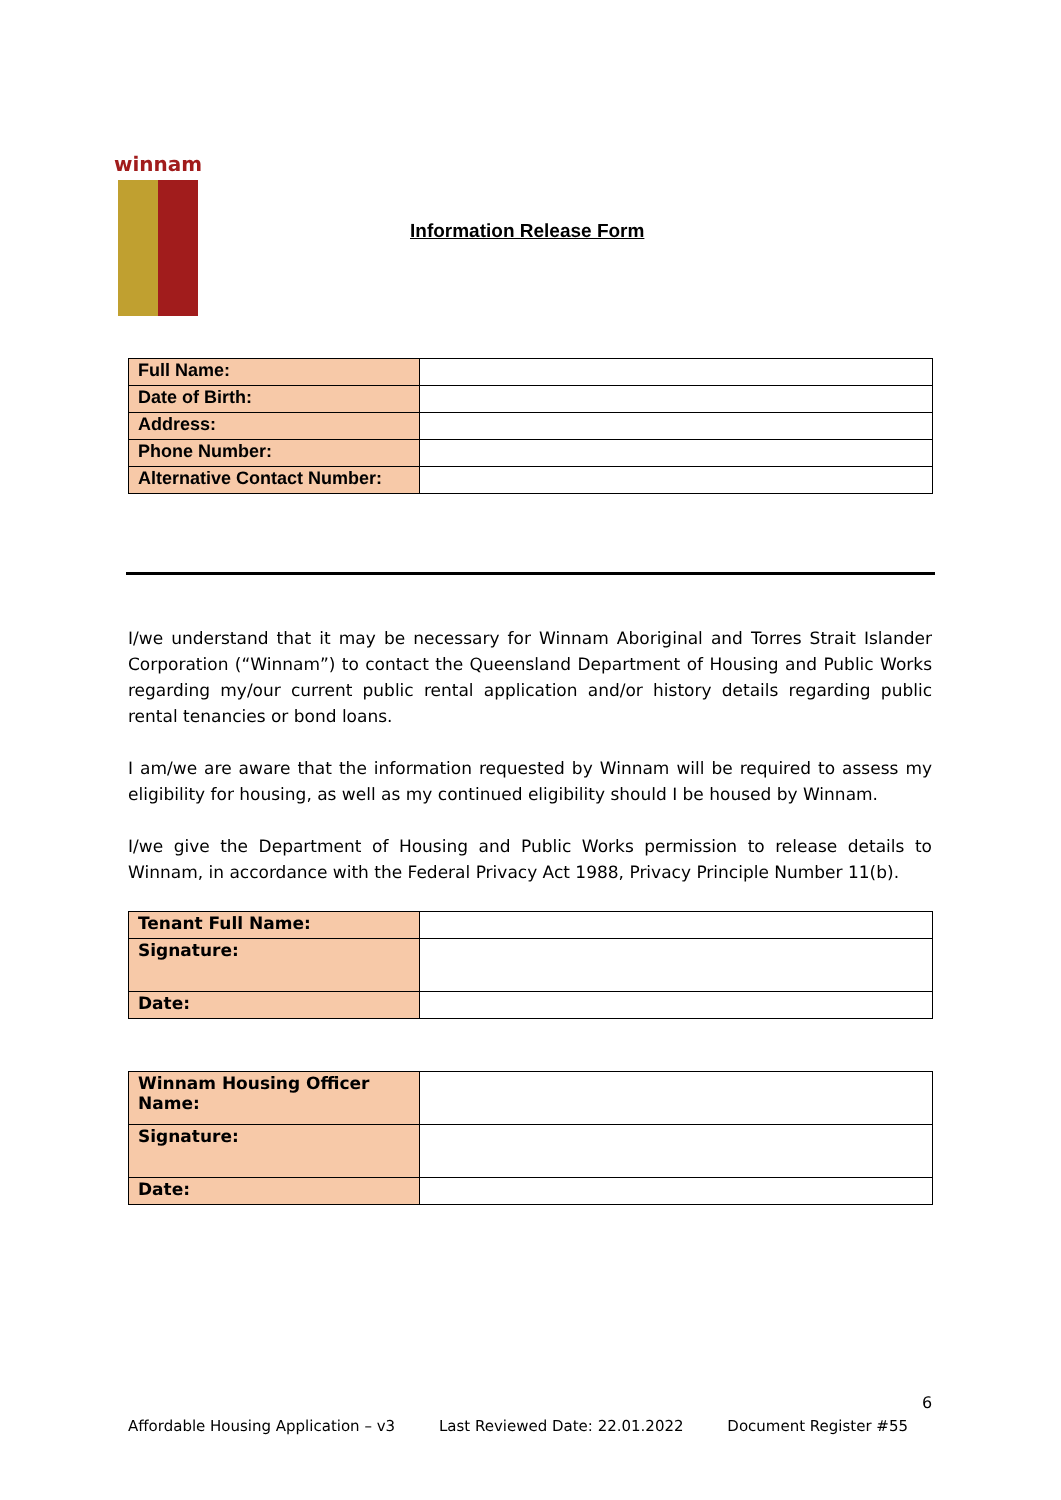winnam
Information Release Form
| Full Name: | |
| Date of Birth: | |
| Address: | |
| Phone Number: | |
| Alternative Contact Number: | |
I/we understand that it may be necessary for Winnam Aboriginal and Torres Strait Islander Corporation (“Winnam”) to contact the Queensland Department of Housing and Public Works regarding my/our current public rental application and/or history details regarding public rental tenancies or bond loans.
I am/we are aware that the information requested by Winnam will be required to assess my eligibility for housing, as well as my continued eligibility should I be housed by Winnam.
I/we give the Department of Housing and Public Works permission to release details to Winnam, in accordance with the Federal Privacy Act 1988, Privacy Principle Number 11(b).
| Tenant Full Name: | |
| Signature: | |
| Date: | |
| Winnam Housing Officer Name: | |
| Signature: | |
| Date: | |
6
Affordable Housing Application – v3 Last Reviewed Date: 22.01.2022 Document Register #55